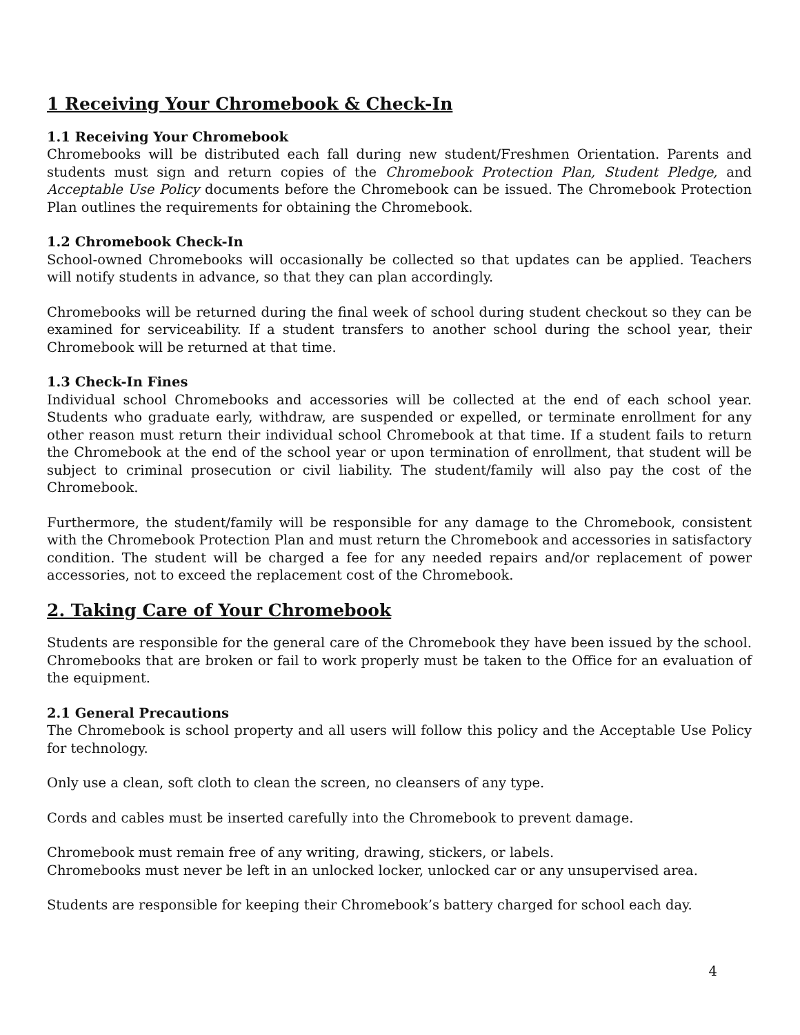1 Receiving Your Chromebook & Check-In
1.1 Receiving Your Chromebook
Chromebooks will be distributed each fall during new student/Freshmen Orientation. Parents and students must sign and return copies of the Chromebook Protection Plan, Student Pledge, and Acceptable Use Policy documents before the Chromebook can be issued. The Chromebook Protection Plan outlines the requirements for obtaining the Chromebook.
1.2 Chromebook Check-In
School-owned Chromebooks will occasionally be collected so that updates can be applied. Teachers will notify students in advance, so that they can plan accordingly.
Chromebooks will be returned during the final week of school during student checkout so they can be examined for serviceability. If a student transfers to another school during the school year, their Chromebook will be returned at that time.
1.3 Check-In Fines
Individual school Chromebooks and accessories will be collected at the end of each school year. Students who graduate early, withdraw, are suspended or expelled, or terminate enrollment for any other reason must return their individual school Chromebook at that time. If a student fails to return the Chromebook at the end of the school year or upon termination of enrollment, that student will be subject to criminal prosecution or civil liability. The student/family will also pay the cost of the Chromebook.
Furthermore, the student/family will be responsible for any damage to the Chromebook, consistent with the Chromebook Protection Plan and must return the Chromebook and accessories in satisfactory condition. The student will be charged a fee for any needed repairs and/or replacement of power accessories, not to exceed the replacement cost of the Chromebook.
2. Taking Care of Your Chromebook
Students are responsible for the general care of the Chromebook they have been issued by the school. Chromebooks that are broken or fail to work properly must be taken to the Office for an evaluation of the equipment.
2.1 General Precautions
The Chromebook is school property and all users will follow this policy and the Acceptable Use Policy for technology.
Only use a clean, soft cloth to clean the screen, no cleansers of any type.
Cords and cables must be inserted carefully into the Chromebook to prevent damage.
Chromebook must remain free of any writing, drawing, stickers, or labels.
Chromebooks must never be left in an unlocked locker, unlocked car or any unsupervised area.
Students are responsible for keeping their Chromebook’s battery charged for school each day.
4